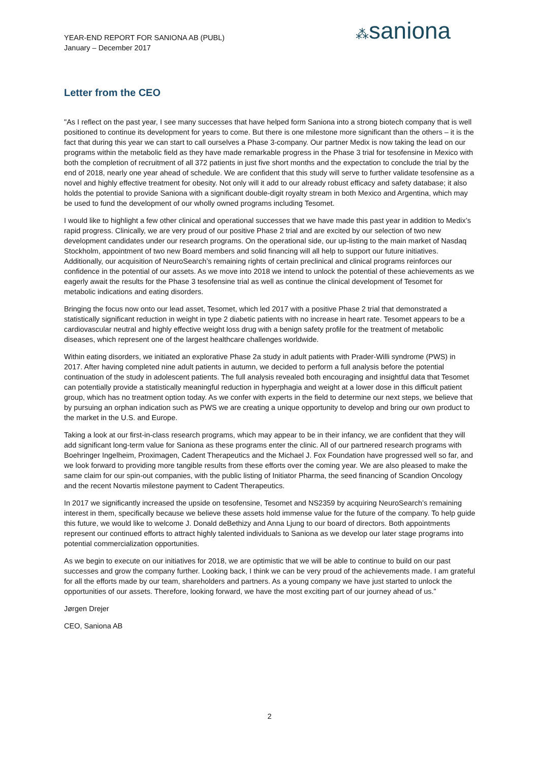YEAR-END REPORT FOR SANIONA AB (PUBL)
January – December 2017
⁂saniona
Letter from the CEO
"As I reflect on the past year, I see many successes that have helped form Saniona into a strong biotech company that is well positioned to continue its development for years to come. But there is one milestone more significant than the others – it is the fact that during this year we can start to call ourselves a Phase 3-company. Our partner Medix is now taking the lead on our programs within the metabolic field as they have made remarkable progress in the Phase 3 trial for tesofensine in Mexico with both the completion of recruitment of all 372 patients in just five short months and the expectation to conclude the trial by the end of 2018, nearly one year ahead of schedule. We are confident that this study will serve to further validate tesofensine as a novel and highly effective treatment for obesity. Not only will it add to our already robust efficacy and safety database; it also holds the potential to provide Saniona with a significant double-digit royalty stream in both Mexico and Argentina, which may be used to fund the development of our wholly owned programs including Tesomet.
I would like to highlight a few other clinical and operational successes that we have made this past year in addition to Medix’s rapid progress. Clinically, we are very proud of our positive Phase 2 trial and are excited by our selection of two new development candidates under our research programs. On the operational side, our up-listing to the main market of Nasdaq Stockholm, appointment of two new Board members and solid financing will all help to support our future initiatives. Additionally, our acquisition of NeuroSearch’s remaining rights of certain preclinical and clinical programs reinforces our confidence in the potential of our assets. As we move into 2018 we intend to unlock the potential of these achievements as we eagerly await the results for the Phase 3 tesofensine trial as well as continue the clinical development of Tesomet for metabolic indications and eating disorders.
Bringing the focus now onto our lead asset, Tesomet, which led 2017 with a positive Phase 2 trial that demonstrated a statistically significant reduction in weight in type 2 diabetic patients with no increase in heart rate. Tesomet appears to be a cardiovascular neutral and highly effective weight loss drug with a benign safety profile for the treatment of metabolic diseases, which represent one of the largest healthcare challenges worldwide.
Within eating disorders, we initiated an explorative Phase 2a study in adult patients with Prader-Willi syndrome (PWS) in 2017. After having completed nine adult patients in autumn, we decided to perform a full analysis before the potential continuation of the study in adolescent patients. The full analysis revealed both encouraging and insightful data that Tesomet can potentially provide a statistically meaningful reduction in hyperphagia and weight at a lower dose in this difficult patient group, which has no treatment option today. As we confer with experts in the field to determine our next steps, we believe that by pursuing an orphan indication such as PWS we are creating a unique opportunity to develop and bring our own product to the market in the U.S. and Europe.
Taking a look at our first-in-class research programs, which may appear to be in their infancy, we are confident that they will add significant long-term value for Saniona as these programs enter the clinic. All of our partnered research programs with Boehringer Ingelheim, Proximagen, Cadent Therapeutics and the Michael J. Fox Foundation have progressed well so far, and we look forward to providing more tangible results from these efforts over the coming year. We are also pleased to make the same claim for our spin-out companies, with the public listing of Initiator Pharma, the seed financing of Scandion Oncology and the recent Novartis milestone payment to Cadent Therapeutics.
In 2017 we significantly increased the upside on tesofensine, Tesomet and NS2359 by acquiring NeuroSearch’s remaining interest in them, specifically because we believe these assets hold immense value for the future of the company. To help guide this future, we would like to welcome J. Donald deBethizy and Anna Ljung to our board of directors. Both appointments represent our continued efforts to attract highly talented individuals to Saniona as we develop our later stage programs into potential commercialization opportunities.
As we begin to execute on our initiatives for 2018, we are optimistic that we will be able to continue to build on our past successes and grow the company further. Looking back, I think we can be very proud of the achievements made. I am grateful for all the efforts made by our team, shareholders and partners. As a young company we have just started to unlock the opportunities of our assets. Therefore, looking forward, we have the most exciting part of our journey ahead of us.”
Jørgen Drejer
CEO, Saniona AB
2